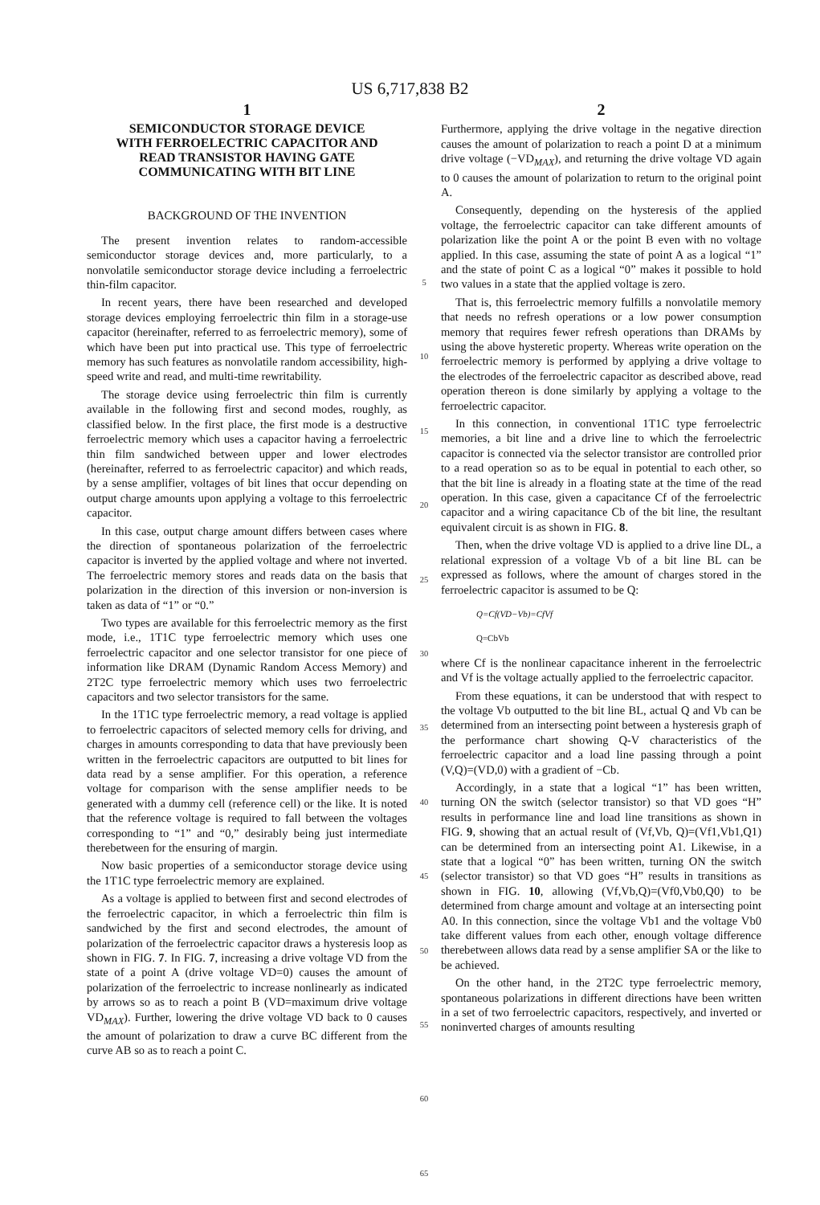US 6,717,838 B2
1
SEMICONDUCTOR STORAGE DEVICE
WITH FERROELECTRIC CAPACITOR AND
READ TRANSISTOR HAVING GATE
COMMUNICATING WITH BIT LINE
BACKGROUND OF THE INVENTION
The present invention relates to random-accessible semiconductor storage devices and, more particularly, to a nonvolatile semiconductor storage device including a ferroelectric thin-film capacitor.
In recent years, there have been researched and developed storage devices employing ferroelectric thin film in a storage-use capacitor (hereinafter, referred to as ferroelectric memory), some of which have been put into practical use. This type of ferroelectric memory has such features as nonvolatile random accessibility, high-speed write and read, and multi-time rewritability.
The storage device using ferroelectric thin film is currently available in the following first and second modes, roughly, as classified below. In the first place, the first mode is a destructive ferroelectric memory which uses a capacitor having a ferroelectric thin film sandwiched between upper and lower electrodes (hereinafter, referred to as ferroelectric capacitor) and which reads, by a sense amplifier, voltages of bit lines that occur depending on output charge amounts upon applying a voltage to this ferroelectric capacitor.
In this case, output charge amount differs between cases where the direction of spontaneous polarization of the ferroelectric capacitor is inverted by the applied voltage and where not inverted. The ferroelectric memory stores and reads data on the basis that polarization in the direction of this inversion or non-inversion is taken as data of “1” or “0.”
Two types are available for this ferroelectric memory as the first mode, i.e., 1T1C type ferroelectric memory which uses one ferroelectric capacitor and one selector transistor for one piece of information like DRAM (Dynamic Random Access Memory) and 2T2C type ferroelectric memory which uses two ferroelectric capacitors and two selector transistors for the same.
In the 1T1C type ferroelectric memory, a read voltage is applied to ferroelectric capacitors of selected memory cells for driving, and charges in amounts corresponding to data that have previously been written in the ferroelectric capacitors are outputted to bit lines for data read by a sense amplifier. For this operation, a reference voltage for comparison with the sense amplifier needs to be generated with a dummy cell (reference cell) or the like. It is noted that the reference voltage is required to fall between the voltages corresponding to “1” and “0,” desirably being just intermediate therebetween for the ensuring of margin.
Now basic properties of a semiconductor storage device using the 1T1C type ferroelectric memory are explained.
As a voltage is applied to between first and second electrodes of the ferroelectric capacitor, in which a ferroelectric thin film is sandwiched by the first and second electrodes, the amount of polarization of the ferroelectric capacitor draws a hysteresis loop as shown in FIG. 7. In FIG. 7, increasing a drive voltage VD from the state of a point A (drive voltage VD=0) causes the amount of polarization of the ferroelectric to increase nonlinearly as indicated by arrows so as to reach a point B (VD=maximum drive voltage VD<sub>MAX</sub>). Further, lowering the drive voltage VD back to 0 causes the amount of polarization to draw a curve BC different from the curve AB so as to reach a point C.
5
10
15
20
25
30
35
40
45
50
55
60
65
2
Furthermore, applying the drive voltage in the negative direction causes the amount of polarization to reach a point D at a minimum drive voltage (−VD<sub>MAX</sub>), and returning the drive voltage VD again to 0 causes the amount of polarization to return to the original point A.
Consequently, depending on the hysteresis of the applied voltage, the ferroelectric capacitor can take different amounts of polarization like the point A or the point B even with no voltage applied. In this case, assuming the state of point A as a logical “1” and the state of point C as a logical “0” makes it possible to hold two values in a state that the applied voltage is zero.
That is, this ferroelectric memory fulfills a nonvolatile memory that needs no refresh operations or a low power consumption memory that requires fewer refresh operations than DRAMs by using the above hysteretic property. Whereas write operation on the ferroelectric memory is performed by applying a drive voltage to the electrodes of the ferroelectric capacitor as described above, read operation thereon is done similarly by applying a voltage to the ferroelectric capacitor.
In this connection, in conventional 1T1C type ferroelectric memories, a bit line and a drive line to which the ferroelectric capacitor is connected via the selector transistor are controlled prior to a read operation so as to be equal in potential to each other, so that the bit line is already in a floating state at the time of the read operation. In this case, given a capacitance Cf of the ferroelectric capacitor and a wiring capacitance Cb of the bit line, the resultant equivalent circuit is as shown in FIG. 8.
Then, when the drive voltage VD is applied to a drive line DL, a relational expression of a voltage Vb of a bit line BL can be expressed as follows, where the amount of charges stored in the ferroelectric capacitor is assumed to be Q:
Q=Cf(VD−Vb)=CfVf
Q=CbVb
where Cf is the nonlinear capacitance inherent in the ferroelectric and Vf is the voltage actually applied to the ferroelectric capacitor.
From these equations, it can be understood that with respect to the voltage Vb outputted to the bit line BL, actual Q and Vb can be determined from an intersecting point between a hysteresis graph of the performance chart showing Q-V characteristics of the ferroelectric capacitor and a load line passing through a point (V,Q)=(VD,0) with a gradient of −Cb.
Accordingly, in a state that a logical “1” has been written, turning ON the switch (selector transistor) so that VD goes “H” results in performance line and load line transitions as shown in FIG. 9, showing that an actual result of (Vf,Vb, Q)=(Vf1,Vb1,Q1) can be determined from an intersecting point A1. Likewise, in a state that a logical “0” has been written, turning ON the switch (selector transistor) so that VD goes “H” results in transitions as shown in FIG. 10, allowing (Vf,Vb,Q)=(Vf0,Vb0,Q0) to be determined from charge amount and voltage at an intersecting point A0. In this connection, since the voltage Vb1 and the voltage Vb0 take different values from each other, enough voltage difference therebetween allows data read by a sense amplifier SA or the like to be achieved.
On the other hand, in the 2T2C type ferroelectric memory, spontaneous polarizations in different directions have been written in a set of two ferroelectric capacitors, respectively, and inverted or noninverted charges of amounts resulting